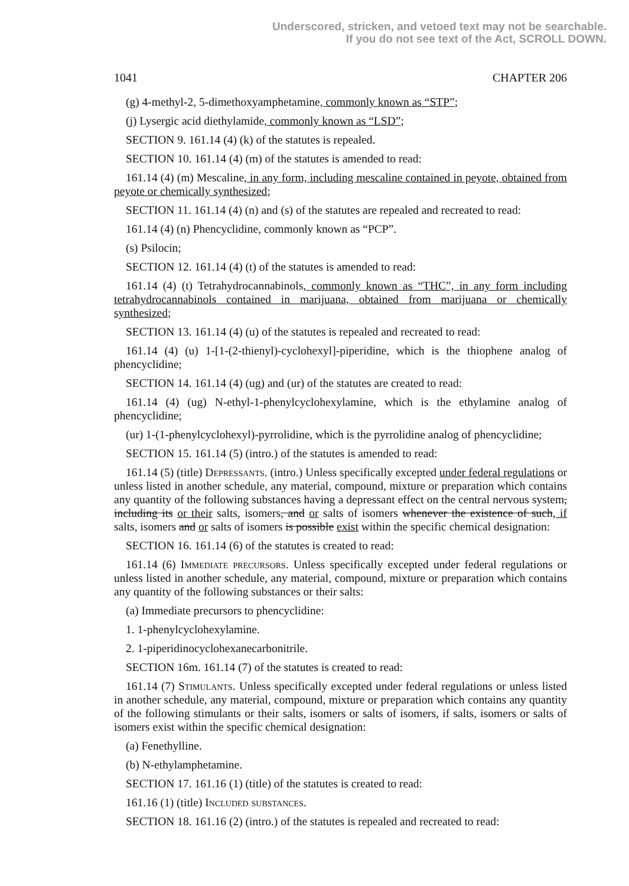Underscored, stricken, and vetoed text may not be searchable.
If you do not see text of the Act, SCROLL DOWN.
1041 CHAPTER 206
(g) 4-methyl-2, 5-dimethoxyamphetamine, commonly known as “STP”;
(j) Lysergic acid diethylamide, commonly known as “LSD”;
SECTION 9. 161.14 (4) (k) of the statutes is repealed.
SECTION 10. 161.14 (4) (m) of the statutes is amended to read:
161.14 (4) (m) Mescaline, in any form, including mescaline contained in peyote, obtained from peyote or chemically synthesized;
SECTION 11. 161.14 (4) (n) and (s) of the statutes are repealed and recreated to read:
161.14 (4) (n) Phencyclidine, commonly known as “PCP”.
(s) Psilocin;
SECTION 12. 161.14 (4) (t) of the statutes is amended to read:
161.14 (4) (t) Tetrahydrocannabinols, commonly known as “THC”, in any form including tetrahydrocannabinols contained in marijuana, obtained from marijuana or chemically synthesized;
SECTION 13. 161.14 (4) (u) of the statutes is repealed and recreated to read:
161.14 (4) (u) 1-[1-(2-thienyl)-cyclohexyl]-piperidine, which is the thiophene analog of phencyclidine;
SECTION 14. 161.14 (4) (ug) and (ur) of the statutes are created to read:
161.14 (4) (ug) N-ethyl-1-phenylcyclohexylamine, which is the ethylamine analog of phencyclidine;
(ur) 1-(1-phenylcyclohexyl)-pyrrolidine, which is the pyrrolidine analog of phencyclidine;
SECTION 15. 161.14 (5) (intro.) of the statutes is amended to read:
161.14 (5) (title) Depressants. (intro.) Unless specifically excepted under federal regulations or unless listed in another schedule, any material, compound, mixture or preparation which contains any quantity of the following substances having a depressant effect on the central nervous system, including its or their salts, isomers, and or salts of isomers whenever the existence of such, if salts, isomers and or salts of isomers is possible exist within the specific chemical designation:
SECTION 16. 161.14 (6) of the statutes is created to read:
161.14 (6) Immediate precursors. Unless specifically excepted under federal regulations or unless listed in another schedule, any material, compound, mixture or preparation which contains any quantity of the following substances or their salts:
(a) Immediate precursors to phencyclidine:
1. 1-phenylcyclohexylamine.
2. 1-piperidinocyclohexanecarbonitrile.
SECTION 16m. 161.14 (7) of the statutes is created to read:
161.14 (7) Stimulants. Unless specifically excepted under federal regulations or unless listed in another schedule, any material, compound, mixture or preparation which contains any quantity of the following stimulants or their salts, isomers or salts of isomers, if salts, isomers or salts of isomers exist within the specific chemical designation:
(a) Fenethylline.
(b) N-ethylamphetamine.
SECTION 17. 161.16 (1) (title) of the statutes is created to read:
161.16 (1) (title) Included substances.
SECTION 18. 161.16 (2) (intro.) of the statutes is repealed and recreated to read: